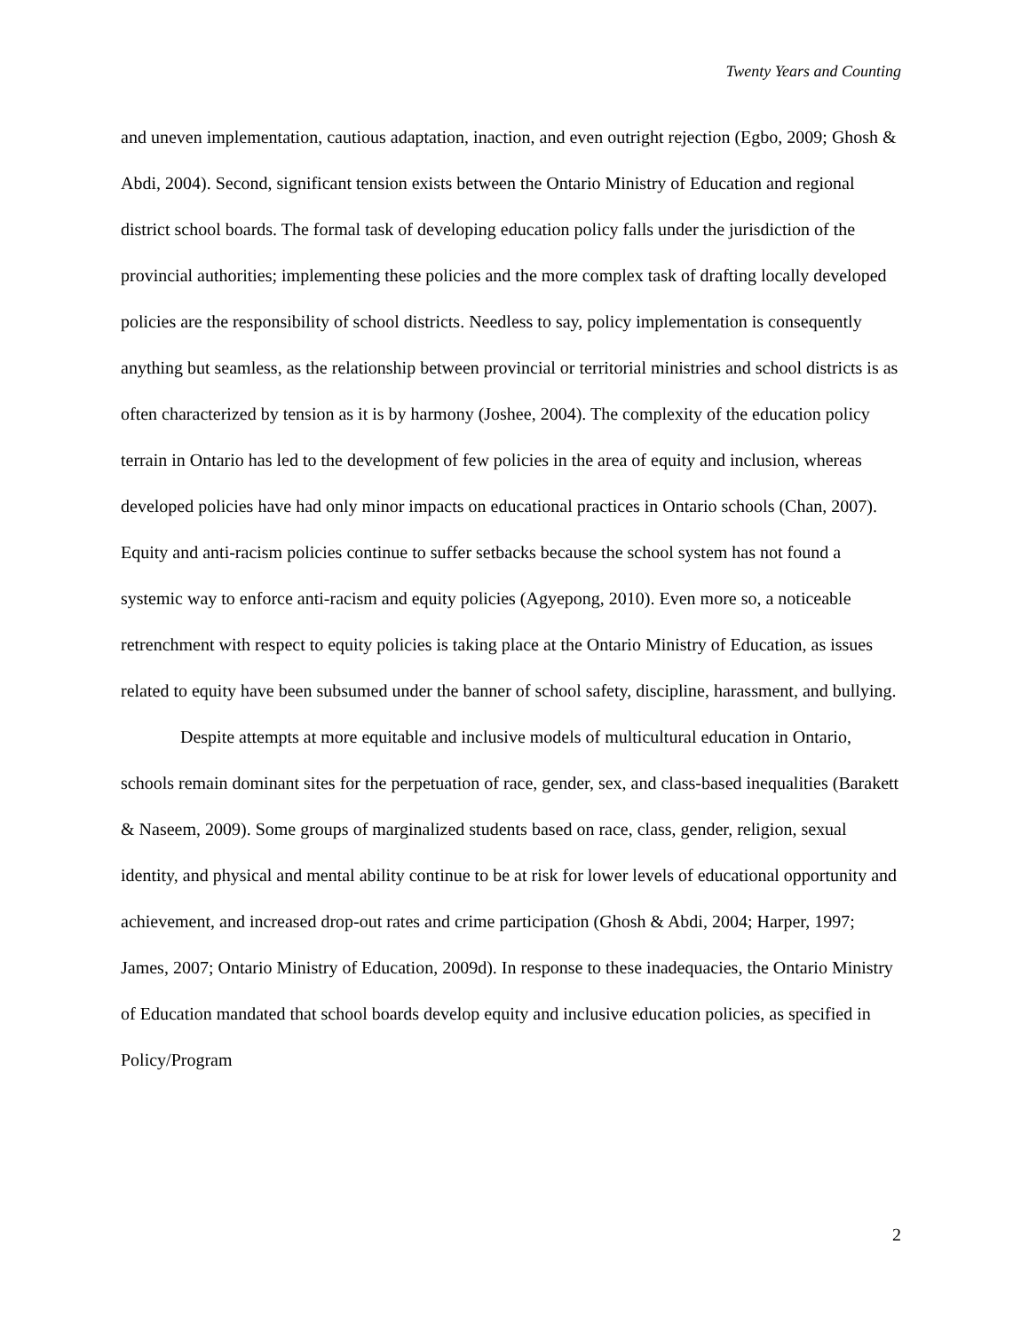Twenty Years and Counting
and uneven implementation, cautious adaptation, inaction, and even outright rejection (Egbo, 2009; Ghosh & Abdi, 2004). Second, significant tension exists between the Ontario Ministry of Education and regional district school boards. The formal task of developing education policy falls under the jurisdiction of the provincial authorities; implementing these policies and the more complex task of drafting locally developed policies are the responsibility of school districts. Needless to say, policy implementation is consequently anything but seamless, as the relationship between provincial or territorial ministries and school districts is as often characterized by tension as it is by harmony (Joshee, 2004). The complexity of the education policy terrain in Ontario has led to the development of few policies in the area of equity and inclusion, whereas developed policies have had only minor impacts on educational practices in Ontario schools (Chan, 2007). Equity and anti-racism policies continue to suffer setbacks because the school system has not found a systemic way to enforce anti-racism and equity policies (Agyepong, 2010). Even more so, a noticeable retrenchment with respect to equity policies is taking place at the Ontario Ministry of Education, as issues related to equity have been subsumed under the banner of school safety, discipline, harassment, and bullying.
Despite attempts at more equitable and inclusive models of multicultural education in Ontario, schools remain dominant sites for the perpetuation of race, gender, sex, and class-based inequalities (Barakett & Naseem, 2009). Some groups of marginalized students based on race, class, gender, religion, sexual identity, and physical and mental ability continue to be at risk for lower levels of educational opportunity and achievement, and increased drop-out rates and crime participation (Ghosh & Abdi, 2004; Harper, 1997; James, 2007; Ontario Ministry of Education, 2009d). In response to these inadequacies, the Ontario Ministry of Education mandated that school boards develop equity and inclusive education policies, as specified in Policy/Program
2